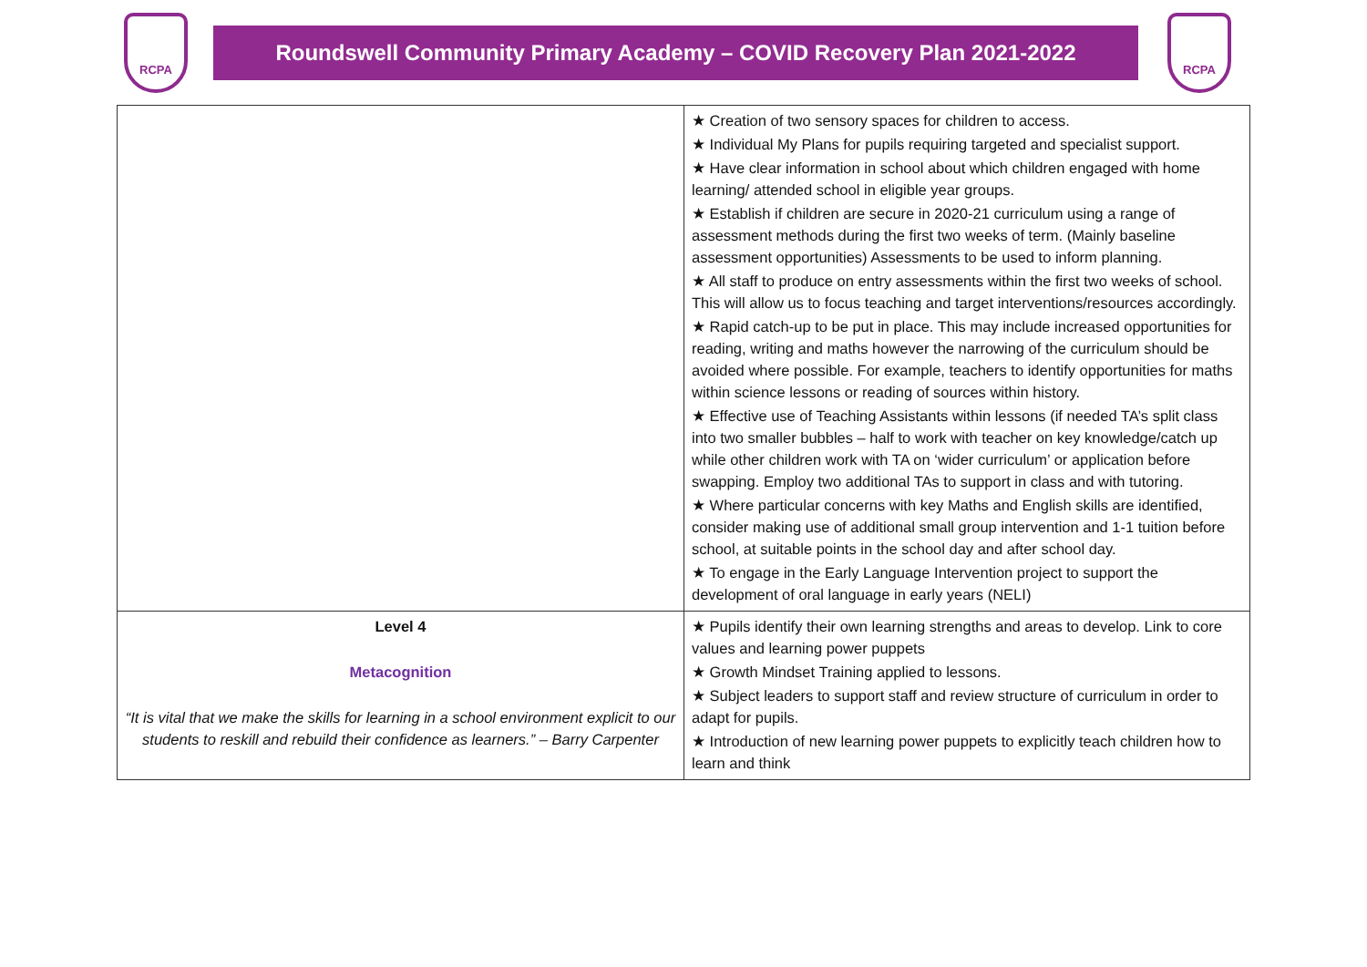RCPA
Roundswell Community Primary Academy – COVID Recovery Plan 2021-2022
RCPA
| | ★ Creation of two sensory spaces for children to access. ★ Individual My Plans for pupils requiring targeted and specialist support. ★ Have clear information in school about which children engaged with home learning/ attended school in eligible year groups. ★ Establish if children are secure in 2020-21 curriculum using a range of assessment methods during the first two weeks of term. (Mainly baseline assessment opportunities) Assessments to be used to inform planning. ★ All staff to produce on entry assessments within the first two weeks of school. This will allow us to focus teaching and target interventions/resources accordingly. ★ Rapid catch-up to be put in place. This may include increased opportunities for reading, writing and maths however the narrowing of the curriculum should be avoided where possible. For example, teachers to identify opportunities for maths within science lessons or reading of sources within history. ★ Effective use of Teaching Assistants within lessons (if needed TA’s split class into two smaller bubbles – half to work with teacher on key knowledge/catch up while other children work with TA on ‘wider curriculum’ or application before swapping. Employ two additional TAs to support in class and with tutoring. ★ Where particular concerns with key Maths and English skills are identified, consider making use of additional small group intervention and 1-1 tuition before school, at suitable points in the school day and after school day. ★ To engage in the Early Language Intervention project to support the development of oral language in early years (NELI) |
| Level 4 Metacognition “It is vital that we make the skills for learning in a school environment explicit to our students to reskill and rebuild their confidence as learners.” – Barry Carpenter | ★ Pupils identify their own learning strengths and areas to develop. Link to core values and learning power puppets ★ Growth Mindset Training applied to lessons. ★ Subject leaders to support staff and review structure of curriculum in order to adapt for pupils. ★ Introduction of new learning power puppets to explicitly teach children how to learn and think |